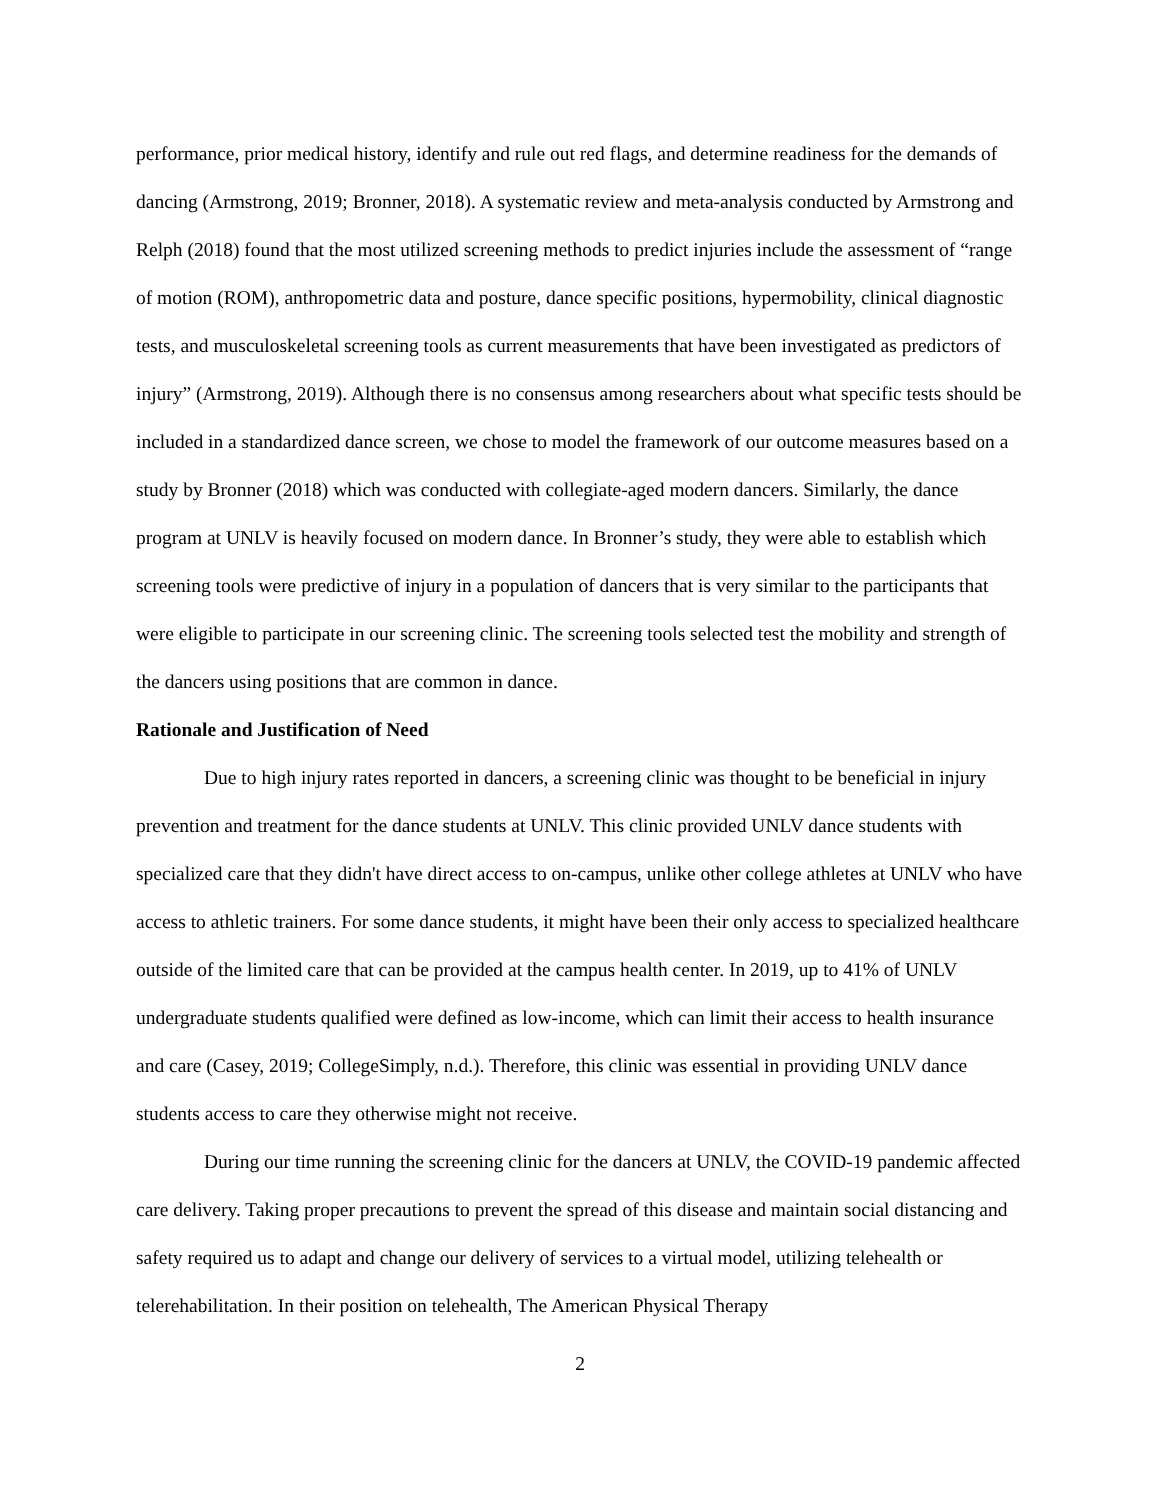performance, prior medical history, identify and rule out red flags, and determine readiness for the demands of dancing (Armstrong, 2019; Bronner, 2018). A systematic review and meta-analysis conducted by Armstrong and Relph (2018) found that the most utilized screening methods to predict injuries include the assessment of “range of motion (ROM), anthropometric data and posture, dance specific positions, hypermobility, clinical diagnostic tests, and musculoskeletal screening tools as current measurements that have been investigated as predictors of injury” (Armstrong, 2019). Although there is no consensus among researchers about what specific tests should be included in a standardized dance screen, we chose to model the framework of our outcome measures based on a study by Bronner (2018) which was conducted with collegiate-aged modern dancers. Similarly, the dance program at UNLV is heavily focused on modern dance. In Bronner’s study, they were able to establish which screening tools were predictive of injury in a population of dancers that is very similar to the participants that were eligible to participate in our screening clinic. The screening tools selected test the mobility and strength of the dancers using positions that are common in dance.
Rationale and Justification of Need
Due to high injury rates reported in dancers, a screening clinic was thought to be beneficial in injury prevention and treatment for the dance students at UNLV. This clinic provided UNLV dance students with specialized care that they didn't have direct access to on-campus, unlike other college athletes at UNLV who have access to athletic trainers. For some dance students, it might have been their only access to specialized healthcare outside of the limited care that can be provided at the campus health center. In 2019, up to 41% of UNLV undergraduate students qualified were defined as low-income, which can limit their access to health insurance and care (Casey, 2019; CollegeSimply, n.d.). Therefore, this clinic was essential in providing UNLV dance students access to care they otherwise might not receive.
During our time running the screening clinic for the dancers at UNLV, the COVID-19 pandemic affected care delivery. Taking proper precautions to prevent the spread of this disease and maintain social distancing and safety required us to adapt and change our delivery of services to a virtual model, utilizing telehealth or telerehabilitation. In their position on telehealth, The American Physical Therapy
2